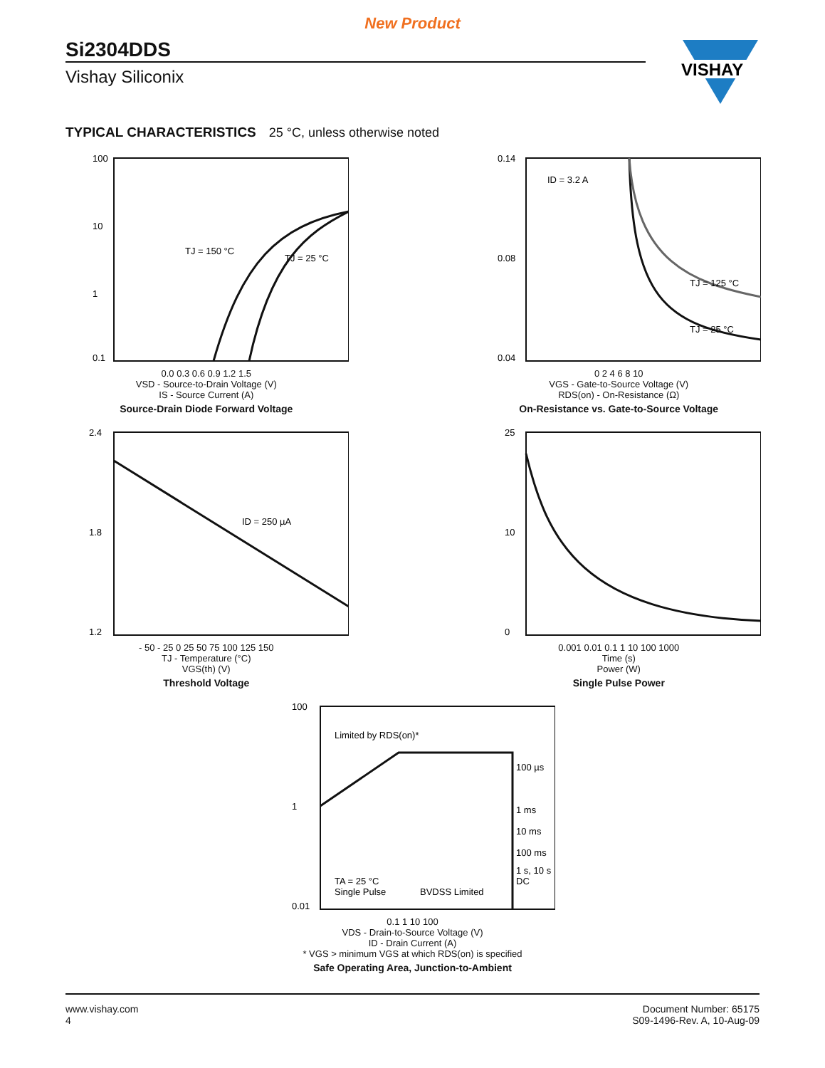New Product
Si2304DDS
Vishay Siliconix
VISHAY
TYPICAL CHARACTERISTICS 25 °C, unless otherwise noted
100
10
1
0.1
TJ = 150 °C
TJ = 25 °C
0.0 0.3 0.6 0.9 1.2 1.5
VSD - Source-to-Drain Voltage (V)
IS - Source Current (A)
Source-Drain Diode Forward Voltage
0.14
0.08
0.04
ID = 3.2 A
TJ = 125 °C
TJ = 25 °C
0 2 4 6 8 10
VGS - Gate-to-Source Voltage (V)
RDS(on) - On-Resistance (Ω)
On-Resistance vs. Gate-to-Source Voltage
2.4
1.8
1.2
ID = 250 µA
- 50 - 25 0 25 50 75 100 125 150
TJ - Temperature (°C)
VGS(th) (V)
Threshold Voltage
25
10
0
0.001 0.01 0.1 1 10 100 1000
Time (s)
Power (W)
Single Pulse Power
100
1
0.01
Limited by RDS(on)*
100 µs
1 ms
10 ms
100 ms
1 s, 10 s
DC
TA = 25 °C
Single Pulse
BVDSS Limited
0.1 1 10 100
VDS - Drain-to-Source Voltage (V)
ID - Drain Current (A)
* VGS > minimum VGS at which RDS(on) is specified
Safe Operating Area, Junction-to-Ambient
www.vishay.com
4
Document Number: 65175
S09-1496-Rev. A, 10-Aug-09